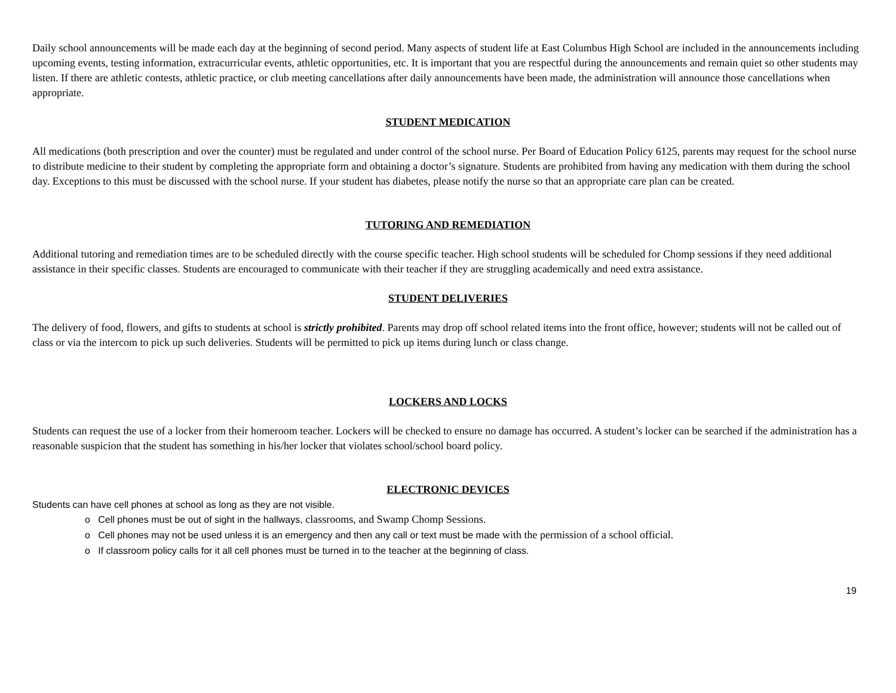Daily school announcements will be made each day at the beginning of second period. Many aspects of student life at East Columbus High School are included in the announcements including upcoming events, testing information, extracurricular events, athletic opportunities, etc. It is important that you are respectful during the announcements and remain quiet so other students may listen. If there are athletic contests, athletic practice, or club meeting cancellations after daily announcements have been made, the administration will announce those cancellations when appropriate.
STUDENT MEDICATION
All medications (both prescription and over the counter) must be regulated and under control of the school nurse. Per Board of Education Policy 6125, parents may request for the school nurse to distribute medicine to their student by completing the appropriate form and obtaining a doctor’s signature. Students are prohibited from having any medication with them during the school day. Exceptions to this must be discussed with the school nurse. If your student has diabetes, please notify the nurse so that an appropriate care plan can be created.
TUTORING AND REMEDIATION
Additional tutoring and remediation times are to be scheduled directly with the course specific teacher. High school students will be scheduled for Chomp sessions if they need additional assistance in their specific classes. Students are encouraged to communicate with their teacher if they are struggling academically and need extra assistance.
STUDENT DELIVERIES
The delivery of food, flowers, and gifts to students at school is strictly prohibited. Parents may drop off school related items into the front office, however; students will not be called out of class or via the intercom to pick up such deliveries. Students will be permitted to pick up items during lunch or class change.
LOCKERS AND LOCKS
Students can request the use of a locker from their homeroom teacher. Lockers will be checked to ensure no damage has occurred. A student’s locker can be searched if the administration has a reasonable suspicion that the student has something in his/her locker that violates school/school board policy.
ELECTRONIC DEVICES
Students can have cell phones at school as long as they are not visible.
o Cell phones must be out of sight in the hallways, classrooms, and Swamp Chomp Sessions.
o Cell phones may not be used unless it is an emergency and then any call or text must be made with the permission of a school official.
o If classroom policy calls for it all cell phones must be turned in to the teacher at the beginning of class.
19